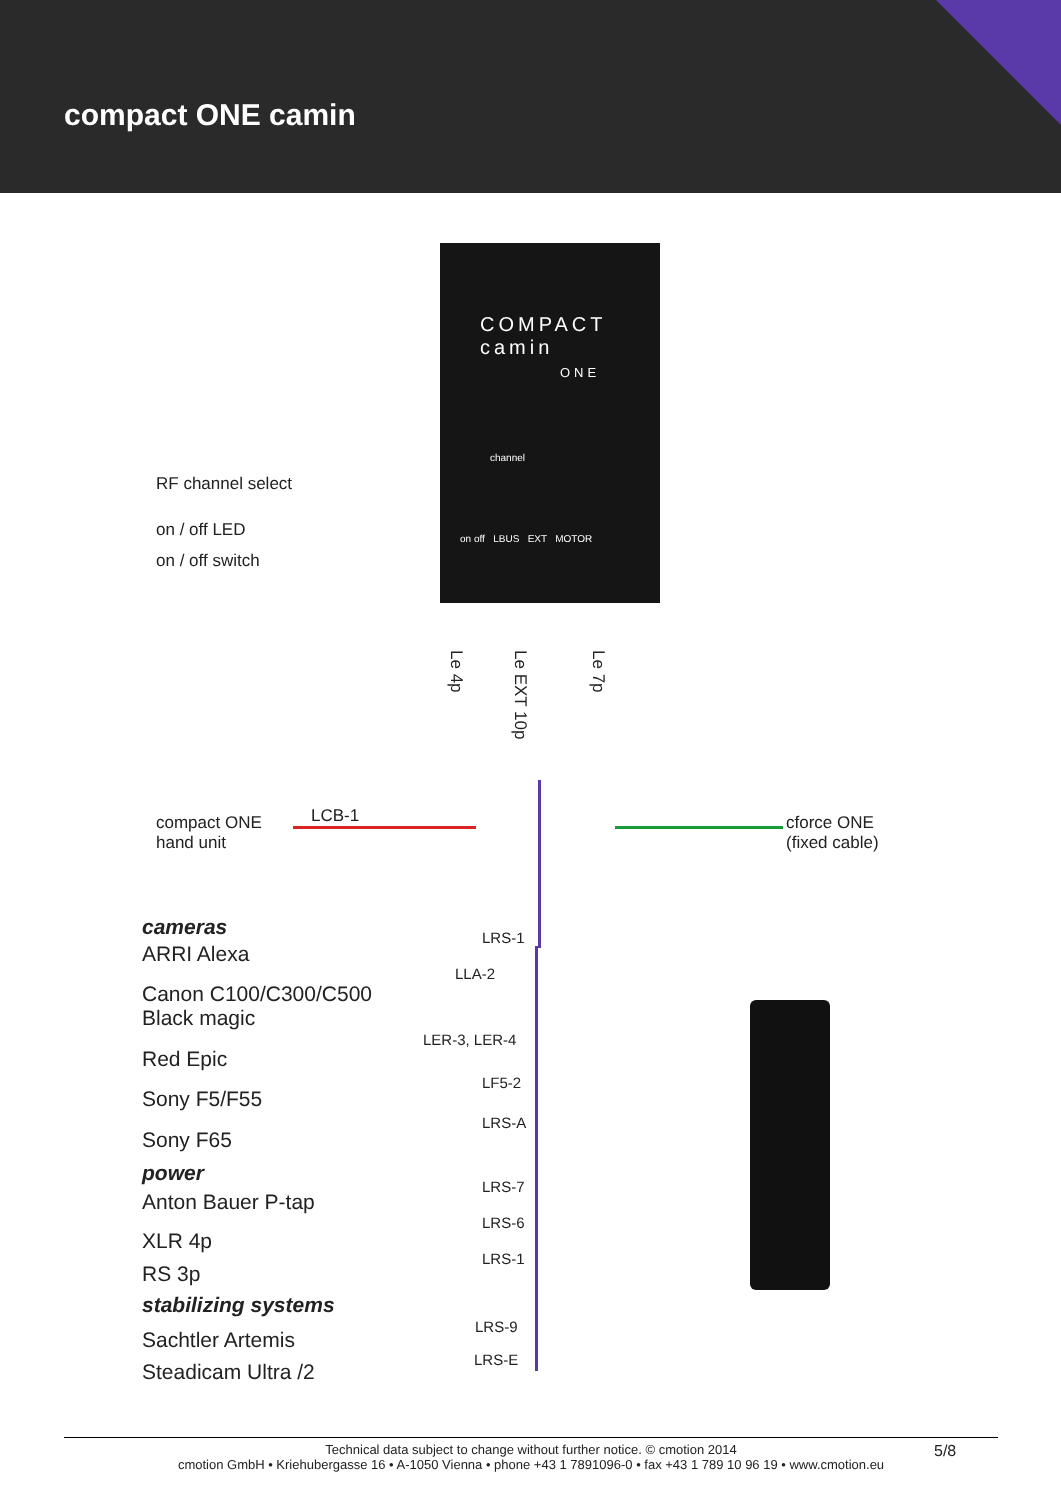compact ONE camin
COMPACT
camin
ONE
channel
on off LBUS EXT MOTOR
RF channel select
on / off LED
on / off switch
Le 4p
Le EXT 10p
Le 7p
compact ONE
hand unit
LCB-1
cforce ONE
(fixed cable)
cameras
ARRI Alexa
Canon C100/C300/C500
Black magic
Red Epic
Sony F5/F55
Sony F65
power
Anton Bauer P-tap
XLR 4p
RS 3p
stabilizing systems
Sachtler Artemis
Steadicam Ultra /2
LRS-1
LLA-2
LER-3, LER-4
LF5-2
LRS-A
LRS-7
LRS-6
LRS-1
LRS-9
LRS-E
Technical data subject to change without further notice. © cmotion 2014
cmotion GmbH • Kriehubergasse 16 • A-1050 Vienna • phone +43 1 7891096-0 • fax +43 1 789 10 96 19 • www.cmotion.eu
5/8